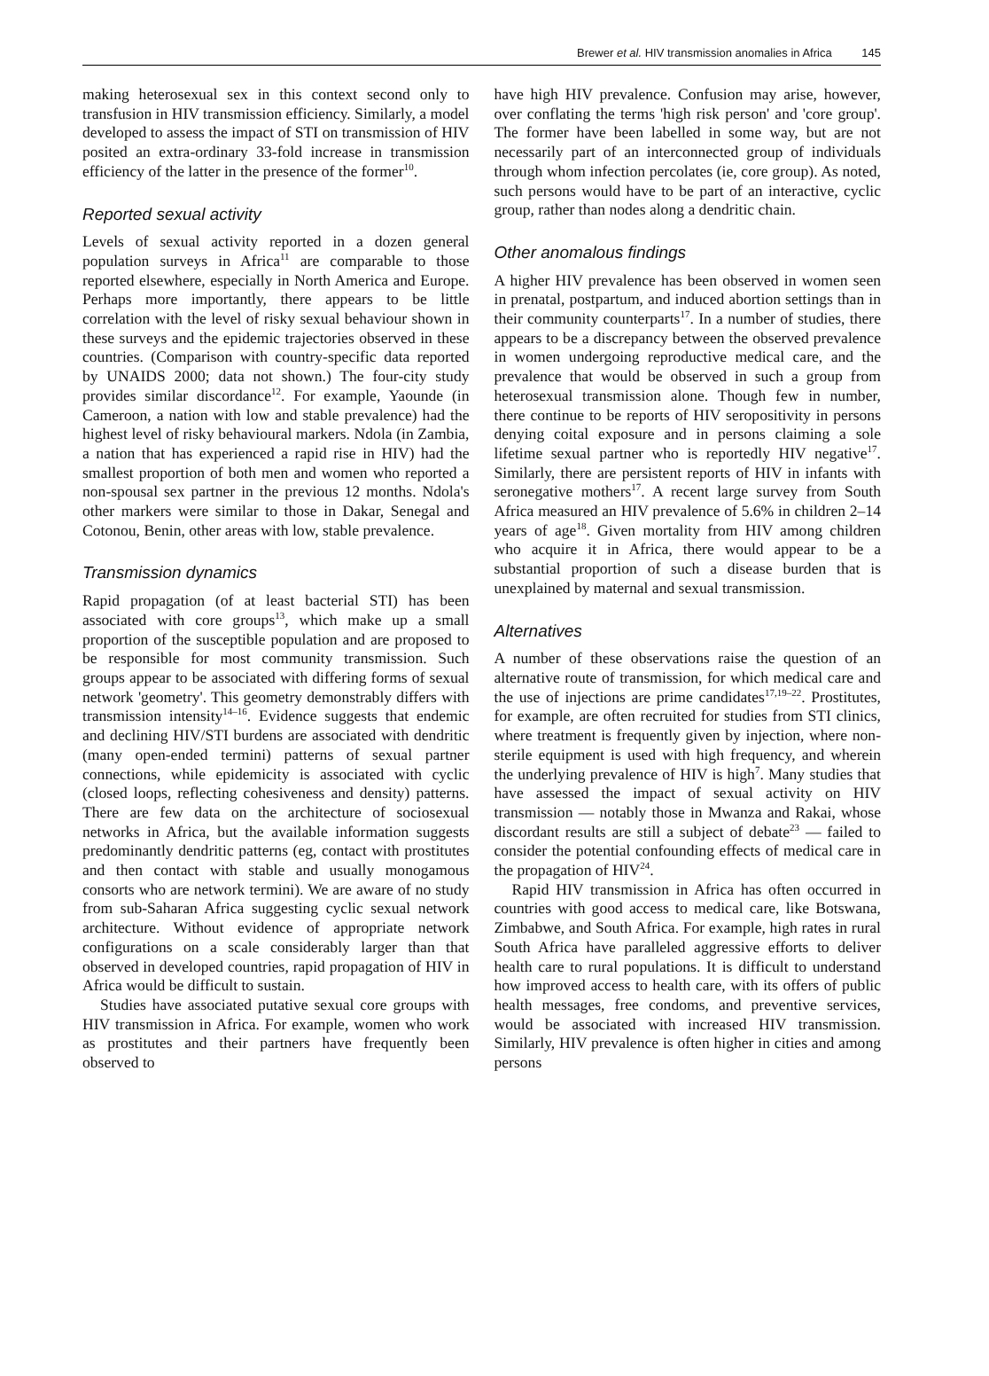Brewer et al. HIV transmission anomalies in Africa 145
making heterosexual sex in this context second only to transfusion in HIV transmission efficiency. Similarly, a model developed to assess the impact of STI on transmission of HIV posited an extra-ordinary 33-fold increase in transmission efficiency of the latter in the presence of the former<sup>10</sup>.
Reported sexual activity
Levels of sexual activity reported in a dozen general population surveys in Africa<sup>11</sup> are comparable to those reported elsewhere, especially in North America and Europe. Perhaps more importantly, there appears to be little correlation with the level of risky sexual behaviour shown in these surveys and the epidemic trajectories observed in these countries. (Comparison with country-specific data reported by UNAIDS 2000; data not shown.) The four-city study provides similar discordance<sup>12</sup>. For example, Yaounde (in Cameroon, a nation with low and stable prevalence) had the highest level of risky behavioural markers. Ndola (in Zambia, a nation that has experienced a rapid rise in HIV) had the smallest proportion of both men and women who reported a non-spousal sex partner in the previous 12 months. Ndola's other markers were similar to those in Dakar, Senegal and Cotonou, Benin, other areas with low, stable prevalence.
Transmission dynamics
Rapid propagation (of at least bacterial STI) has been associated with core groups<sup>13</sup>, which make up a small proportion of the susceptible population and are proposed to be responsible for most community transmission. Such groups appear to be associated with differing forms of sexual network 'geometry'. This geometry demonstrably differs with transmission intensity<sup>14–16</sup>. Evidence suggests that endemic and declining HIV/STI burdens are associated with dendritic (many open-ended termini) patterns of sexual partner connections, while epidemicity is associated with cyclic (closed loops, reflecting cohesiveness and density) patterns. There are few data on the architecture of sociosexual networks in Africa, but the available information suggests predominantly dendritic patterns (eg, contact with prostitutes and then contact with stable and usually monogamous consorts who are network termini). We are aware of no study from sub-Saharan Africa suggesting cyclic sexual network architecture. Without evidence of appropriate network configurations on a scale considerably larger than that observed in developed countries, rapid propagation of HIV in Africa would be difficult to sustain.
Studies have associated putative sexual core groups with HIV transmission in Africa. For example, women who work as prostitutes and their partners have frequently been observed to
have high HIV prevalence. Confusion may arise, however, over conflating the terms 'high risk person' and 'core group'. The former have been labelled in some way, but are not necessarily part of an interconnected group of individuals through whom infection percolates (ie, core group). As noted, such persons would have to be part of an interactive, cyclic group, rather than nodes along a dendritic chain.
Other anomalous findings
A higher HIV prevalence has been observed in women seen in prenatal, postpartum, and induced abortion settings than in their community counterparts<sup>17</sup>. In a number of studies, there appears to be a discrepancy between the observed prevalence in women undergoing reproductive medical care, and the prevalence that would be observed in such a group from heterosexual transmission alone. Though few in number, there continue to be reports of HIV seropositivity in persons denying coital exposure and in persons claiming a sole lifetime sexual partner who is reportedly HIV negative<sup>17</sup>. Similarly, there are persistent reports of HIV in infants with seronegative mothers<sup>17</sup>. A recent large survey from South Africa measured an HIV prevalence of 5.6% in children 2–14 years of age<sup>18</sup>. Given mortality from HIV among children who acquire it in Africa, there would appear to be a substantial proportion of such a disease burden that is unexplained by maternal and sexual transmission.
Alternatives
A number of these observations raise the question of an alternative route of transmission, for which medical care and the use of injections are prime candidates<sup>17,19–22</sup>. Prostitutes, for example, are often recruited for studies from STI clinics, where treatment is frequently given by injection, where non-sterile equipment is used with high frequency, and wherein the underlying prevalence of HIV is high<sup>7</sup>. Many studies that have assessed the impact of sexual activity on HIV transmission — notably those in Mwanza and Rakai, whose discordant results are still a subject of debate<sup>23</sup> — failed to consider the potential confounding effects of medical care in the propagation of HIV<sup>24</sup>.
Rapid HIV transmission in Africa has often occurred in countries with good access to medical care, like Botswana, Zimbabwe, and South Africa. For example, high rates in rural South Africa have paralleled aggressive efforts to deliver health care to rural populations. It is difficult to understand how improved access to health care, with its offers of public health messages, free condoms, and preventive services, would be associated with increased HIV transmission. Similarly, HIV prevalence is often higher in cities and among persons